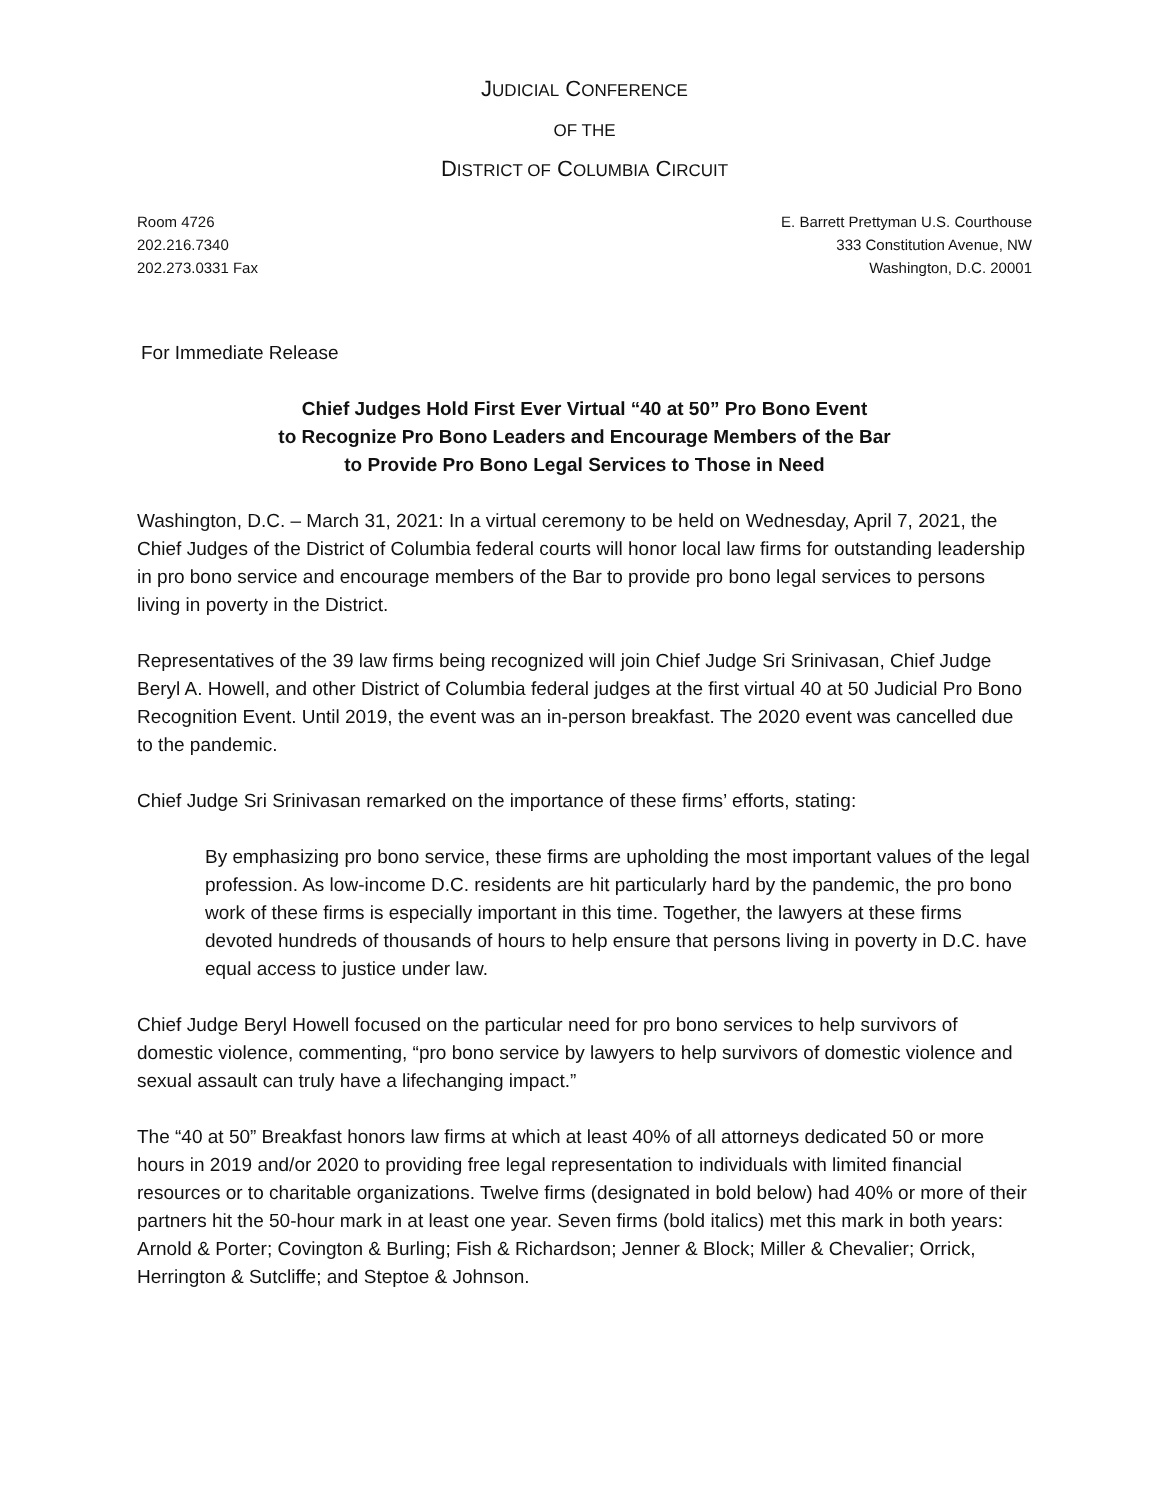JUDICIAL CONFERENCE
OF THE
DISTRICT OF COLUMBIA CIRCUIT
Room 4726
202.216.7340
202.273.0331 Fax
E. Barrett Prettyman U.S. Courthouse
333 Constitution Avenue, NW
Washington, D.C. 20001
For Immediate Release
Chief Judges Hold First Ever Virtual “40 at 50” Pro Bono Event
to Recognize Pro Bono Leaders and Encourage Members of the Bar
to Provide Pro Bono Legal Services to Those in Need
Washington, D.C. – March 31, 2021: In a virtual ceremony to be held on Wednesday, April 7, 2021, the Chief Judges of the District of Columbia federal courts will honor local law firms for outstanding leadership in pro bono service and encourage members of the Bar to provide pro bono legal services to persons living in poverty in the District.
Representatives of the 39 law firms being recognized will join Chief Judge Sri Srinivasan, Chief Judge Beryl A. Howell, and other District of Columbia federal judges at the first virtual 40 at 50 Judicial Pro Bono Recognition Event. Until 2019, the event was an in-person breakfast. The 2020 event was cancelled due to the pandemic.
Chief Judge Sri Srinivasan remarked on the importance of these firms’ efforts, stating:
By emphasizing pro bono service, these firms are upholding the most important values of the legal profession. As low-income D.C. residents are hit particularly hard by the pandemic, the pro bono work of these firms is especially important in this time. Together, the lawyers at these firms devoted hundreds of thousands of hours to help ensure that persons living in poverty in D.C. have equal access to justice under law.
Chief Judge Beryl Howell focused on the particular need for pro bono services to help survivors of domestic violence, commenting, “pro bono service by lawyers to help survivors of domestic violence and sexual assault can truly have a lifechanging impact.”
The “40 at 50” Breakfast honors law firms at which at least 40% of all attorneys dedicated 50 or more hours in 2019 and/or 2020 to providing free legal representation to individuals with limited financial resources or to charitable organizations. Twelve firms (designated in bold below) had 40% or more of their partners hit the 50-hour mark in at least one year. Seven firms (bold italics) met this mark in both years: Arnold & Porter; Covington & Burling; Fish & Richardson; Jenner & Block; Miller & Chevalier; Orrick, Herrington & Sutcliffe; and Steptoe & Johnson.